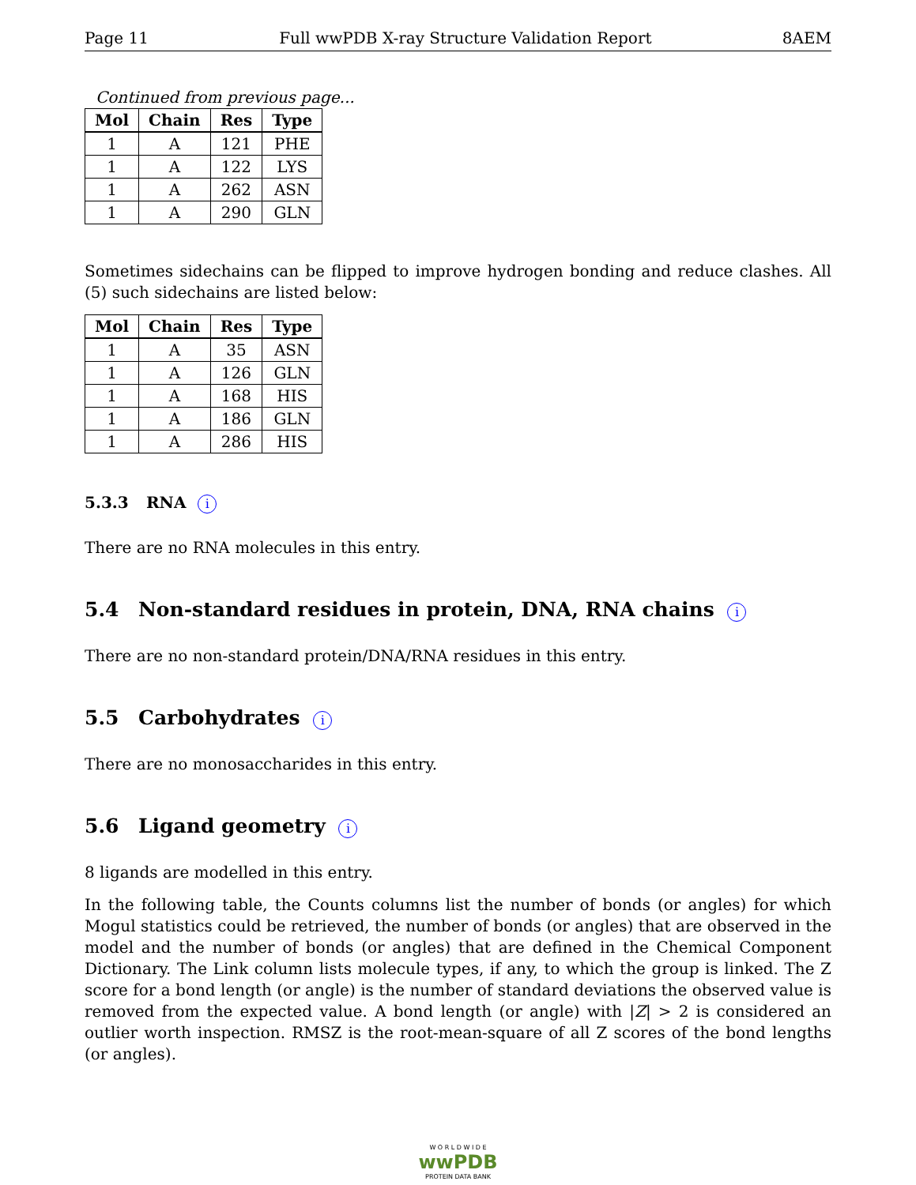Page 11 Full wwPDB X-ray Structure Validation Report 8AEM
Continued from previous page...
| Mol | Chain | Res | Type |
| --- | --- | --- | --- |
| 1 | A | 121 | PHE |
| 1 | A | 122 | LYS |
| 1 | A | 262 | ASN |
| 1 | A | 290 | GLN |
Sometimes sidechains can be flipped to improve hydrogen bonding and reduce clashes. All (5) such sidechains are listed below:
| Mol | Chain | Res | Type |
| --- | --- | --- | --- |
| 1 | A | 35 | ASN |
| 1 | A | 126 | GLN |
| 1 | A | 168 | HIS |
| 1 | A | 186 | GLN |
| 1 | A | 286 | HIS |
5.3.3 RNA i
There are no RNA molecules in this entry.
5.4 Non-standard residues in protein, DNA, RNA chains i
There are no non-standard protein/DNA/RNA residues in this entry.
5.5 Carbohydrates i
There are no monosaccharides in this entry.
5.6 Ligand geometry i
8 ligands are modelled in this entry.
In the following table, the Counts columns list the number of bonds (or angles) for which Mogul statistics could be retrieved, the number of bonds (or angles) that are observed in the model and the number of bonds (or angles) that are defined in the Chemical Component Dictionary. The Link column lists molecule types, if any, to which the group is linked. The Z score for a bond length (or angle) is the number of standard deviations the observed value is removed from the expected value. A bond length (or angle) with |Z| > 2 is considered an outlier worth inspection. RMSZ is the root-mean-square of all Z scores of the bond lengths (or angles).
W O R L D W I D E
wwPDB
PROTEIN DATA BANK